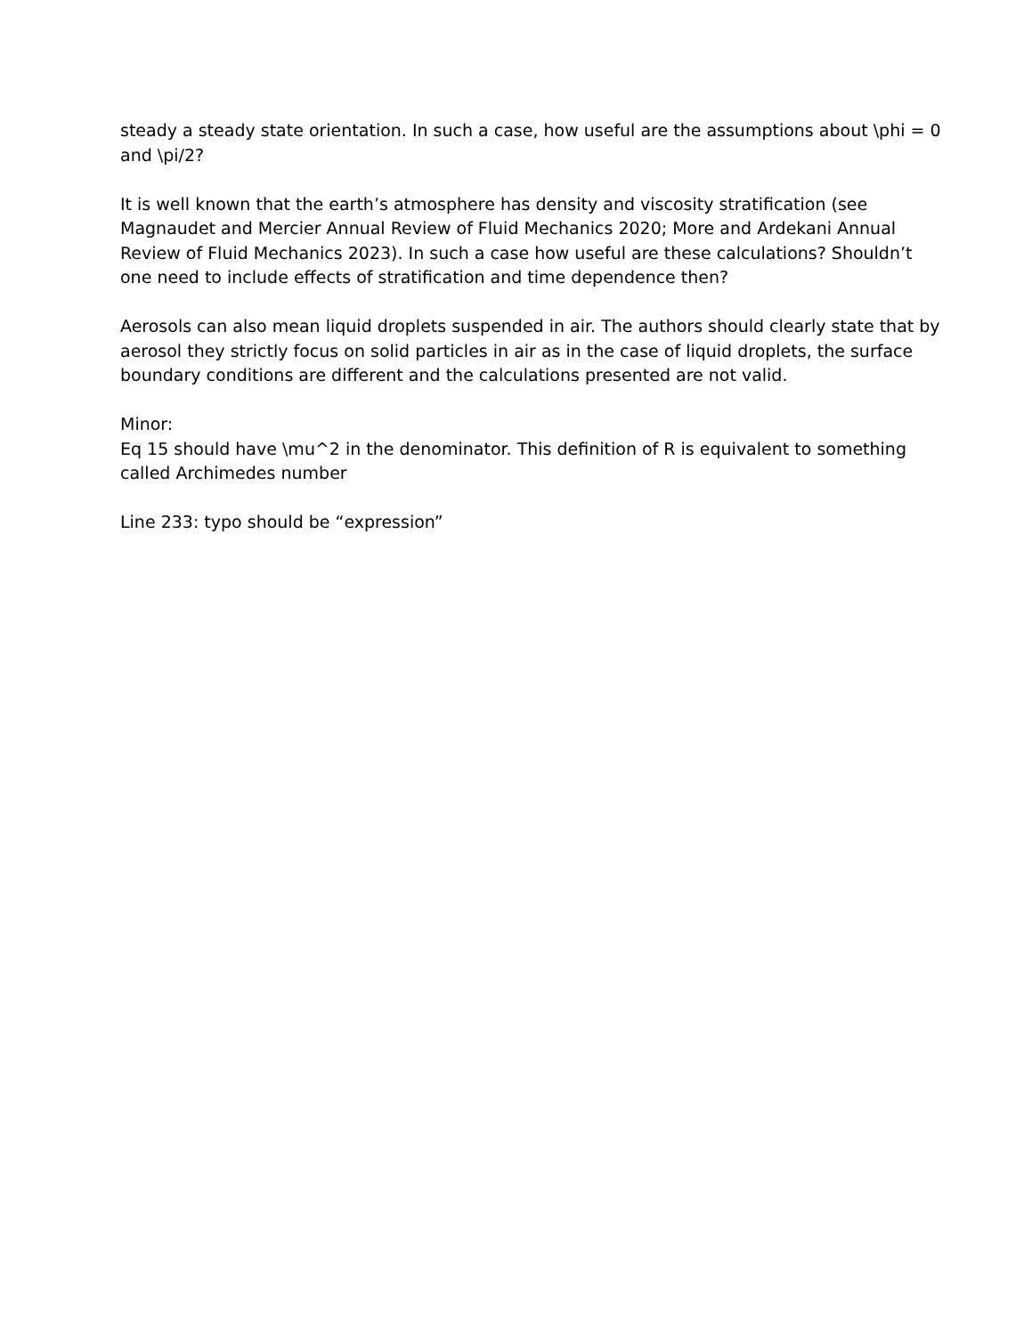steady a steady state orientation. In such a case, how useful are the assumptions about \phi = 0 and \pi/2?
It is well known that the earth’s atmosphere has density and viscosity stratification (see Magnaudet and Mercier Annual Review of Fluid Mechanics 2020; More and Ardekani Annual Review of Fluid Mechanics 2023). In such a case how useful are these calculations? Shouldn’t one need to include effects of stratification and time dependence then?
Aerosols can also mean liquid droplets suspended in air. The authors should clearly state that by aerosol they strictly focus on solid particles in air as in the case of liquid droplets, the surface boundary conditions are different and the calculations presented are not valid.
Minor:
Eq 15 should have \mu^2 in the denominator. This definition of R is equivalent to something called Archimedes number
Line 233: typo should be “expression”